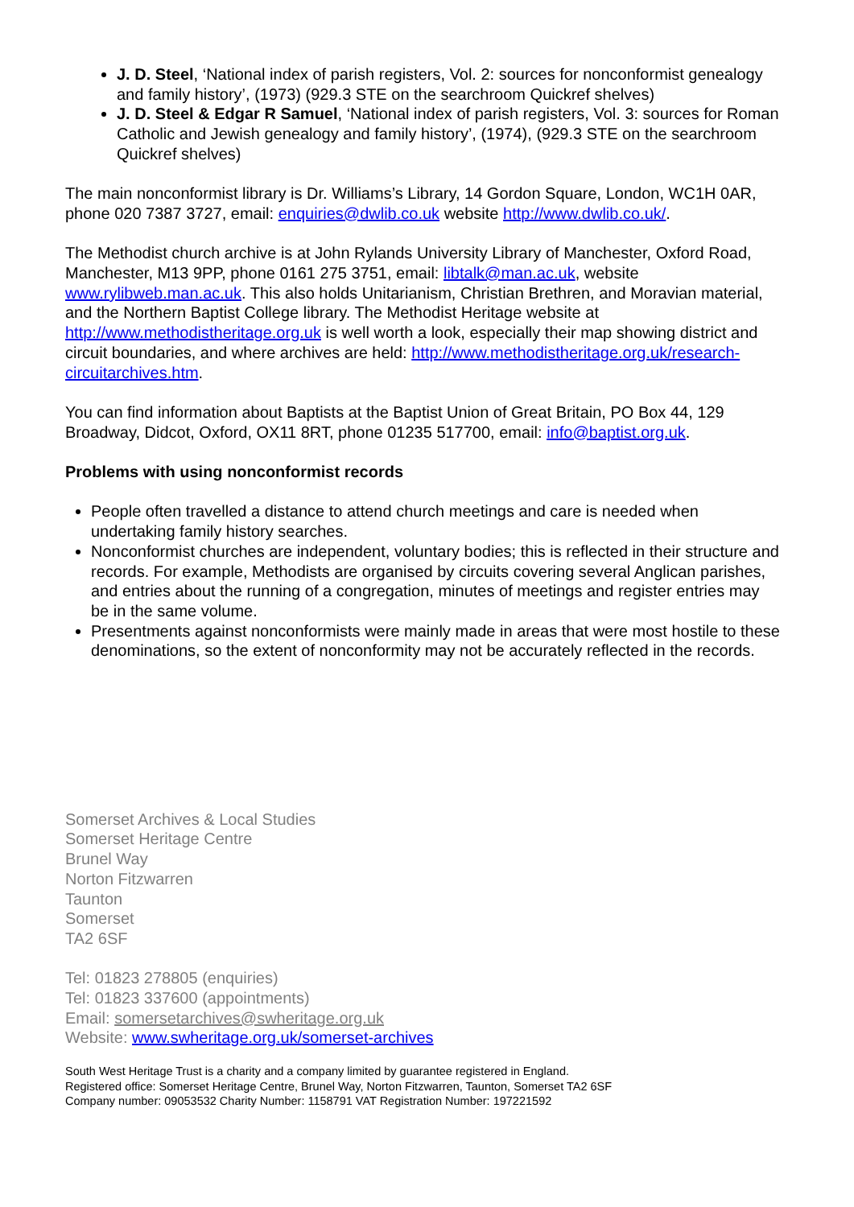J. D. Steel, ‘National index of parish registers, Vol. 2: sources for nonconformist genealogy and family history’, (1973) (929.3 STE on the searchroom Quickref shelves)
J. D. Steel & Edgar R Samuel, ‘National index of parish registers, Vol. 3: sources for Roman Catholic and Jewish genealogy and family history’, (1974), (929.3 STE on the searchroom Quickref shelves)
The main nonconformist library is Dr. Williams’s Library, 14 Gordon Square, London, WC1H 0AR, phone 020 7387 3727, email: enquiries@dwlib.co.uk website http://www.dwlib.co.uk/.
The Methodist church archive is at John Rylands University Library of Manchester, Oxford Road, Manchester, M13 9PP, phone 0161 275 3751, email: libtalk@man.ac.uk, website www.rylibweb.man.ac.uk. This also holds Unitarianism, Christian Brethren, and Moravian material, and the Northern Baptist College library. The Methodist Heritage website at http://www.methodistheritage.org.uk is well worth a look, especially their map showing district and circuit boundaries, and where archives are held: http://www.methodistheritage.org.uk/research-circuitarchives.htm.
You can find information about Baptists at the Baptist Union of Great Britain, PO Box 44, 129 Broadway, Didcot, Oxford, OX11 8RT, phone 01235 517700, email: info@baptist.org.uk.
Problems with using nonconformist records
People often travelled a distance to attend church meetings and care is needed when undertaking family history searches.
Nonconformist churches are independent, voluntary bodies; this is reflected in their structure and records. For example, Methodists are organised by circuits covering several Anglican parishes, and entries about the running of a congregation, minutes of meetings and register entries may be in the same volume.
Presentments against nonconformists were mainly made in areas that were most hostile to these denominations, so the extent of nonconformity may not be accurately reflected in the records.
Somerset Archives & Local Studies
Somerset Heritage Centre
Brunel Way
Norton Fitzwarren
Taunton
Somerset
TA2 6SF
Tel: 01823 278805 (enquiries)
Tel: 01823 337600 (appointments)
Email: somersetarchives@swheritage.org.uk
Website: www.swheritage.org.uk/somerset-archives
South West Heritage Trust is a charity and a company limited by guarantee registered in England.
Registered office: Somerset Heritage Centre, Brunel Way, Norton Fitzwarren, Taunton, Somerset TA2 6SF
Company number: 09053532 Charity Number: 1158791 VAT Registration Number: 197221592